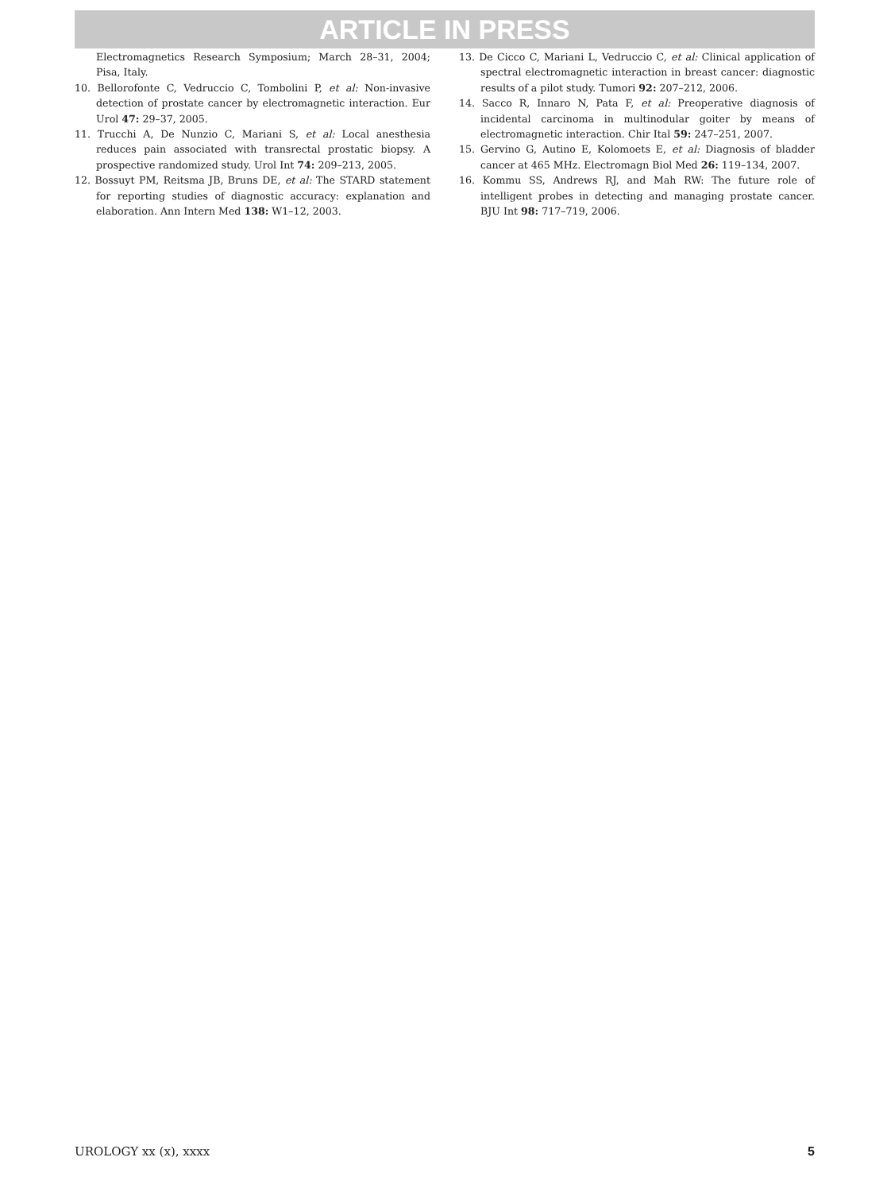ARTICLE IN PRESS
Electromagnetics Research Symposium; March 28–31, 2004; Pisa, Italy.
10. Bellorofonte C, Vedruccio C, Tombolini P, et al: Non-invasive detection of prostate cancer by electromagnetic interaction. Eur Urol 47: 29–37, 2005.
11. Trucchi A, De Nunzio C, Mariani S, et al: Local anesthesia reduces pain associated with transrectal prostatic biopsy. A prospective randomized study. Urol Int 74: 209–213, 2005.
12. Bossuyt PM, Reitsma JB, Bruns DE, et al: The STARD statement for reporting studies of diagnostic accuracy: explanation and elaboration. Ann Intern Med 138: W1–12, 2003.
13. De Cicco C, Mariani L, Vedruccio C, et al: Clinical application of spectral electromagnetic interaction in breast cancer: diagnostic results of a pilot study. Tumori 92: 207–212, 2006.
14. Sacco R, Innaro N, Pata F, et al: Preoperative diagnosis of incidental carcinoma in multinodular goiter by means of electromagnetic interaction. Chir Ital 59: 247–251, 2007.
15. Gervino G, Autino E, Kolomoets E, et al: Diagnosis of bladder cancer at 465 MHz. Electromagn Biol Med 26: 119–134, 2007.
16. Kommu SS, Andrews RJ, and Mah RW: The future role of intelligent probes in detecting and managing prostate cancer. BJU Int 98: 717–719, 2006.
UROLOGY xx (x), xxxx 5